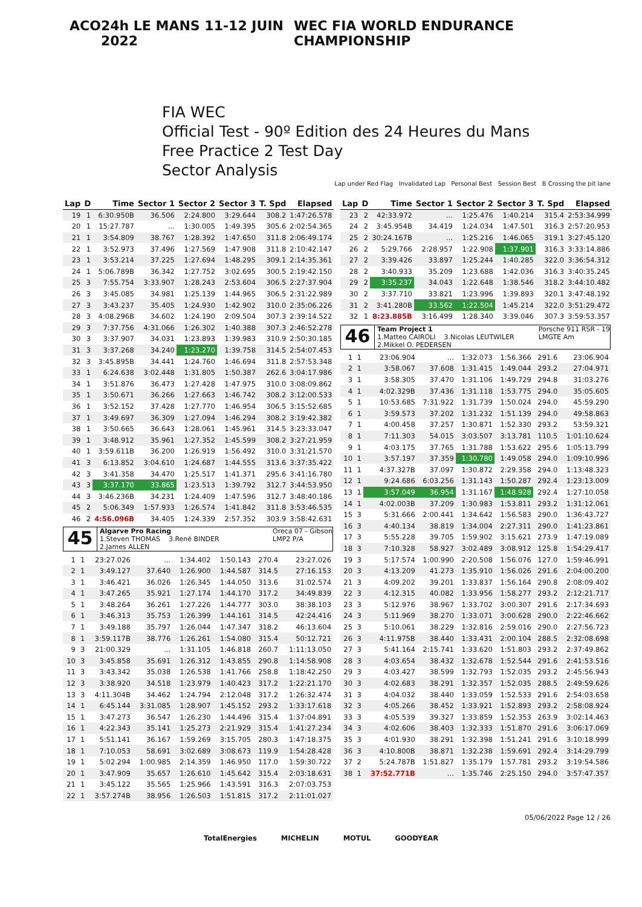ACO 24h LE MANS 11-12 JUIN 2022 WEC FIA WORLD ENDURANCE CHAMPIONSHIP
FIA WEC
Official Test - 90º Edition des 24 Heures du Mans
Free Practice 2 Test Day
Sector Analysis
Lap under Red Flag Invalidated Lap Personal Best Session Best B Crossing the pit lane
| Lap | D | Time | Sector 1 | Sector 2 | Sector 3 | T. Spd | Elapsed |
| --- | --- | --- | --- | --- | --- | --- | --- |
| 19 | 1 | 6:30.950B | 36.506 | 2:24.800 | 3:29.644 | 308.2 | 1:47:26.578 |
| 20 | 1 | 15:27.787 | ... | 1:30.005 | 1:49.395 | 305.6 | 2:02:54.365 |
| 21 | 1 | 3:54.809 | 38.767 | 1:28.392 | 1:47.650 | 311.8 | 2:06:49.174 |
| 22 | 1 | 3:52.973 | 37.496 | 1:27.569 | 1:47.908 | 311.8 | 2:10:42.147 |
| 23 | 1 | 3:53.214 | 37.225 | 1:27.694 | 1:48.295 | 309.1 | 2:14:35.361 |
| 24 | 1 | 5:06.789B | 36.342 | 1:27.752 | 3:02.695 | 300.5 | 2:19:42.150 |
| 25 | 3 | 7:55.754 | 3:33.907 | 1:28.243 | 2:53.604 | 306.5 | 2:27:37.904 |
| 26 | 3 | 3:45.085 | 34.981 | 1:25.139 | 1:44.965 | 306.5 | 2:31:22.989 |
| 27 | 3 | 3:43.237 | 35.405 | 1:24.930 | 1:42.902 | 310.0 | 2:35:06.226 |
| 28 | 3 | 4:08.296B | 34.602 | 1:24.190 | 2:09.504 | 307.3 | 2:39:14.522 |
| 29 | 3 | 7:37.756 | 4:31.066 | 1:26.302 | 1:40.388 | 307.3 | 2:46:52.278 |
| 30 | 3 | 3:37.907 | 34.031 | 1:23.893 | 1:39.983 | 310.9 | 2:50:30.185 |
| 31 | 3 | 3:37.268 | 34.240 | 1:23.270 | 1:39.758 | 314.5 | 2:54:07.453 |
| 32 | 3 | 3:45.895B | 34.441 | 1:24.760 | 1:46.694 | 311.8 | 2:57:53.348 |
| 33 | 1 | 6:24.638 | 3:02.448 | 1:31.805 | 1:50.387 | 262.6 | 3:04:17.986 |
| 34 | 1 | 3:51.876 | 36.473 | 1:27.428 | 1:47.975 | 310.0 | 3:08:09.862 |
| 35 | 1 | 3:50.671 | 36.266 | 1:27.663 | 1:46.742 | 308.2 | 3:12:00.533 |
| 36 | 1 | 3:52.152 | 37.428 | 1:27.770 | 1:46.954 | 306.5 | 3:15:52.685 |
| 37 | 1 | 3:49.697 | 36.309 | 1:27.094 | 1:46.294 | 308.2 | 3:19:42.382 |
| 38 | 1 | 3:50.665 | 36.643 | 1:28.061 | 1:45.961 | 314.5 | 3:23:33.047 |
| 39 | 1 | 3:48.912 | 35.961 | 1:27.352 | 1:45.599 | 308.2 | 3:27:21.959 |
| 40 | 1 | 3:59.611B | 36.200 | 1:26.919 | 1:56.492 | 310.0 | 3:31:21.570 |
| 41 | 3 | 6:13.852 | 3:04.610 | 1:24.687 | 1:44.555 | 313.6 | 3:37:35.422 |
| 42 | 3 | 3:41.358 | 34.470 | 1:25.517 | 1:41.371 | 295.6 | 3:41:16.780 |
| 43 | 3 | 3:37.170 | 33.865 | 1:23.513 | 1:39.792 | 312.7 | 3:44:53.950 |
| 44 | 3 | 3:46.236B | 34.231 | 1:24.409 | 1:47.596 | 312.7 | 3:48:40.186 |
| 45 | 2 | 5:06.349 | 1:57.933 | 1:26.574 | 1:41.842 | 311.8 | 3:53:46.535 |
| 46 | 2 | 4:56.096B | 34.405 | 1:24.339 | 2:57.352 | 303.9 | 3:58:42.631 |
45
Algarve Pro Racing Oreca 07 - Gibson
LMP2 P/A
1.Steven THOMAS 3.René BINDER
2.James ALLEN
| 1 | 1 | 23:27.026 | ... | 1:34.402 | 1:50.143 | 270.4 | 23:27.026 |
| 2 | 1 | 3:49.127 | 37.640 | 1:26.900 | 1:44.587 | 314.5 | 27:16.153 |
| 3 | 1 | 3:46.421 | 36.026 | 1:26.345 | 1:44.050 | 313.6 | 31:02.574 |
| 4 | 1 | 3:47.265 | 35.921 | 1:27.174 | 1:44.170 | 317.2 | 34:49.839 |
| 5 | 1 | 3:48.264 | 36.261 | 1:27.226 | 1:44.777 | 303.0 | 38:38.103 |
| 6 | 1 | 3:46.313 | 35.753 | 1:26.399 | 1:44.161 | 314.5 | 42:24.416 |
| 7 | 1 | 3:49.188 | 35.797 | 1:26.044 | 1:47.347 | 318.2 | 46:13.604 |
| 8 | 1 | 3:59.117B | 38.776 | 1:26.261 | 1:54.080 | 315.4 | 50:12.721 |
| 9 | 3 | 21:00.329 | ... | 1:31.105 | 1:46.818 | 260.7 | 1:11:13.050 |
| 10 | 3 | 3:45.858 | 35.691 | 1:26.312 | 1:43.855 | 290.8 | 1:14:58.908 |
| 11 | 3 | 3:43.342 | 35.038 | 1:26.538 | 1:41.766 | 258.8 | 1:18:42.250 |
| 12 | 3 | 3:38.920 | 34.518 | 1:23.979 | 1:40.423 | 317.2 | 1:22:21.170 |
| 13 | 3 | 4:11.304B | 34.462 | 1:24.794 | 2:12.048 | 317.2 | 1:26:32.474 |
| 14 | 1 | 6:45.144 | 3:31.085 | 1:28.907 | 1:45.152 | 293.2 | 1:33:17.618 |
| 15 | 1 | 3:47.273 | 36.547 | 1:26.230 | 1:44.496 | 315.4 | 1:37:04.891 |
| 16 | 1 | 4:22.343 | 35.141 | 1:25.273 | 2:21.929 | 315.4 | 1:41:27.234 |
| 17 | 1 | 5:51.141 | 36.167 | 1:59.269 | 3:15.705 | 280.3 | 1:47:18.375 |
| 18 | 1 | 7:10.053 | 58.691 | 3:02.689 | 3:08.673 | 119.9 | 1:54:28.428 |
| 19 | 1 | 5:02.294 | 1:00.985 | 2:14.359 | 1:46.950 | 117.0 | 1:59:30.722 |
| 20 | 1 | 3:47.909 | 35.657 | 1:26.610 | 1:45.642 | 315.4 | 2:03:18.631 |
| 21 | 1 | 3:45.122 | 35.565 | 1:25.966 | 1:43.591 | 316.3 | 2:07:03.753 |
| 22 | 1 | 3:57.274B | 38.956 | 1:26.503 | 1:51.815 | 317.2 | 2:11:01.027 |
| Lap | D | Time | Sector 1 | Sector 2 | Sector 3 | T. Spd | Elapsed |
| --- | --- | --- | --- | --- | --- | --- | --- |
| 23 | 2 | 42:33.972 | ... | 1:25.476 | 1:40.214 | 315.4 | 2:53:34.999 |
| 24 | 2 | 3:45.954B | 34.419 | 1:24.034 | 1:47.501 | 316.3 | 2:57:20.953 |
| 25 | 2 | 30:24.167B | ... | 1:25.216 | 1:46.065 | 319.1 | 3:27:45.120 |
| 26 | 2 | 5:29.766 | 2:28.957 | 1:22.908 | 1:37.901 | 316.3 | 3:33:14.886 |
| 27 | 2 | 3:39.426 | 33.897 | 1:25.244 | 1:40.285 | 322.0 | 3:36:54.312 |
| 28 | 2 | 3:40.933 | 35.209 | 1:23.688 | 1:42.036 | 316.3 | 3:40:35.245 |
| 29 | 2 | 3:35.237 | 34.043 | 1:22.648 | 1:38.546 | 318.2 | 3:44:10.482 |
| 30 | 2 | 3:37.710 | 33.821 | 1:23.996 | 1:39.893 | 320.1 | 3:47:48.192 |
| 31 | 2 | 3:41.280B | 33.562 | 1:22.504 | 1:45.214 | 322.0 | 3:51:29.472 |
| 32 | 1 | 8:23.885B | 3:16.499 | 1:28.340 | 3:39.046 | 307.3 | 3:59:53.357 |
46
Team Project 1 Porsche 911 RSR - 19
LMGTE Am
1.Matteo CAIROLI 3.Nicolas LEUTWILER
2.Mikkel O. PEDERSEN
| 1 | 1 | 23:06.904 | ... | 1:32.073 | 1:56.366 | 291.6 | 23:06.904 |
| 2 | 1 | 3:58.067 | 37.608 | 1:31.415 | 1:49.044 | 293.2 | 27:04.971 |
| 3 | 1 | 3:58.305 | 37.470 | 1:31.106 | 1:49.729 | 294.8 | 31:03.276 |
| 4 | 1 | 4:02.329B | 37.436 | 1:31.118 | 1:53.775 | 294.0 | 35:05.605 |
| 5 | 1 | 10:53.685 | 7:31.922 | 1:31.739 | 1:50.024 | 294.0 | 45:59.290 |
| 6 | 1 | 3:59.573 | 37.202 | 1:31.232 | 1:51.139 | 294.0 | 49:58.863 |
| 7 | 1 | 4:00.458 | 37.257 | 1:30.871 | 1:52.330 | 293.2 | 53:59.321 |
| 8 | 1 | 7:11.303 | 54.015 | 3:03.507 | 3:13.781 | 110.5 | 1:01:10.624 |
| 9 | 1 | 4:03.175 | 37.765 | 1:31.788 | 1:53.622 | 295.6 | 1:05:13.799 |
| 10 | 1 | 3:57.197 | 37.359 | 1:30.780 | 1:49.058 | 294.0 | 1:09:10.996 |
| 11 | 1 | 4:37.327B | 37.097 | 1:30.872 | 2:29.358 | 294.0 | 1:13:48.323 |
| 12 | 1 | 9:24.686 | 6:03.256 | 1:31.143 | 1:50.287 | 292.4 | 1:23:13.009 |
| 13 | 1 | 3:57.049 | 36.954 | 1:31.167 | 1:48.928 | 292.4 | 1:27:10.058 |
| 14 | 1 | 4:02.003B | 37.209 | 1:30.983 | 1:53.811 | 293.2 | 1:31:12.061 |
| 15 | 3 | 5:31.666 | 2:00.441 | 1:34.642 | 1:56.583 | 290.0 | 1:36:43.727 |
| 16 | 3 | 4:40.134 | 38.819 | 1:34.004 | 2:27.311 | 290.0 | 1:41:23.861 |
| 17 | 3 | 5:55.228 | 39.705 | 1:59.902 | 3:15.621 | 273.9 | 1:47:19.089 |
| 18 | 3 | 7:10.328 | 58.927 | 3:02.489 | 3:08.912 | 125.8 | 1:54:29.417 |
| 19 | 3 | 5:17.574 | 1:00.990 | 2:20.508 | 1:56.076 | 127.0 | 1:59:46.991 |
| 20 | 3 | 4:13.209 | 41.273 | 1:35.910 | 1:56.026 | 291.6 | 2:04:00.200 |
| 21 | 3 | 4:09.202 | 39.201 | 1:33.837 | 1:56.164 | 290.8 | 2:08:09.402 |
| 22 | 3 | 4:12.315 | 40.082 | 1:33.956 | 1:58.277 | 293.2 | 2:12:21.717 |
| 23 | 3 | 5:12.976 | 38.967 | 1:33.702 | 3:00.307 | 291.6 | 2:17:34.693 |
| 24 | 3 | 5:11.969 | 38.270 | 1:33.071 | 3:00.628 | 290.0 | 2:22:46.662 |
| 25 | 3 | 5:10.061 | 38.229 | 1:32.816 | 2:59.016 | 290.0 | 2:27:56.723 |
| 26 | 3 | 4:11.975B | 38.440 | 1:33.431 | 2:00.104 | 288.5 | 2:32:08.698 |
| 27 | 3 | 5:41.164 | 2:15.741 | 1:33.620 | 1:51.803 | 293.2 | 2:37:49.862 |
| 28 | 3 | 4:03.654 | 38.432 | 1:32.678 | 1:52.544 | 291.6 | 2:41:53.516 |
| 29 | 3 | 4:03.427 | 38.599 | 1:32.793 | 1:52.035 | 293.2 | 2:45:56.943 |
| 30 | 3 | 4:02.683 | 38.291 | 1:32.357 | 1:52.035 | 288.5 | 2:49:59.626 |
| 31 | 3 | 4:04.032 | 38.440 | 1:33.059 | 1:52.533 | 291.6 | 2:54:03.658 |
| 32 | 3 | 4:05.266 | 38.452 | 1:33.921 | 1:52.893 | 293.2 | 2:58:08.924 |
| 33 | 3 | 4:05.539 | 39.327 | 1:33.859 | 1:52.353 | 263.9 | 3:02:14.463 |
| 34 | 3 | 4:02.606 | 38.403 | 1:32.333 | 1:51.870 | 291.6 | 3:06:17.069 |
| 35 | 3 | 4:01.930 | 38.291 | 1:32.398 | 1:51.241 | 291.6 | 3:10:18.999 |
| 36 | 3 | 4:10.800B | 38.871 | 1:32.238 | 1:59.691 | 292.4 | 3:14:29.799 |
| 37 | 2 | 5:24.787B | 1:51.827 | 1:35.179 | 1:57.781 | 293.2 | 3:19:54.586 |
| 38 | 1 | 37:52.771B | ... | 1:35.746 | 2:25.150 | 294.0 | 3:57:47.357 |
05/06/2022 Page 12 / 26
TotalEnergies MICHELIN MOTUL GOODYEAR